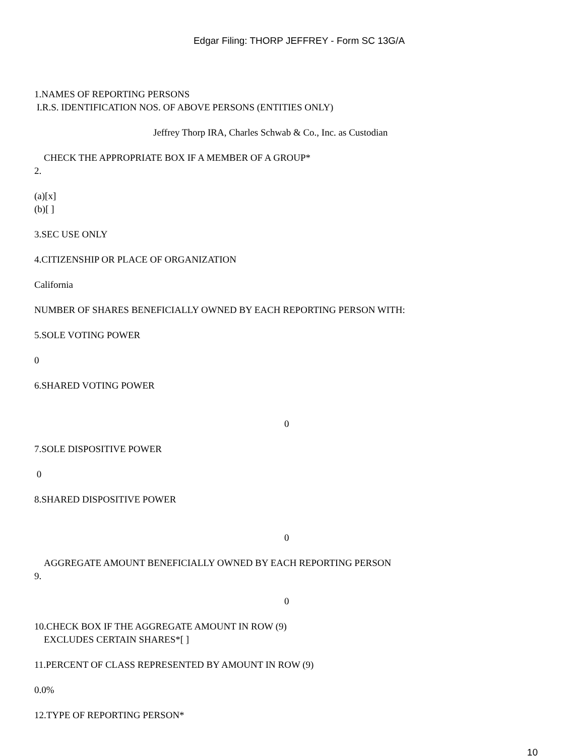Edgar Filing: THORP JEFFREY - Form SC 13G/A
1.NAMES OF REPORTING PERSONS
I.R.S. IDENTIFICATION NOS. OF ABOVE PERSONS (ENTITIES ONLY)
Jeffrey Thorp IRA, Charles Schwab & Co., Inc. as Custodian
CHECK THE APPROPRIATE BOX IF A MEMBER OF A GROUP*
2.
(a)[x]
(b)[ ]
3.SEC USE ONLY
4.CITIZENSHIP OR PLACE OF ORGANIZATION
California
NUMBER OF SHARES BENEFICIALLY OWNED BY EACH REPORTING PERSON WITH:
5.SOLE VOTING POWER
0
6.SHARED VOTING POWER
0
7.SOLE DISPOSITIVE POWER
0
8.SHARED DISPOSITIVE POWER
0
AGGREGATE AMOUNT BENEFICIALLY OWNED BY EACH REPORTING PERSON
9.
0
10.CHECK BOX IF THE AGGREGATE AMOUNT IN ROW (9)
EXCLUDES CERTAIN SHARES*[ ]
11.PERCENT OF CLASS REPRESENTED BY AMOUNT IN ROW (9)
0.0%
12.TYPE OF REPORTING PERSON*
10